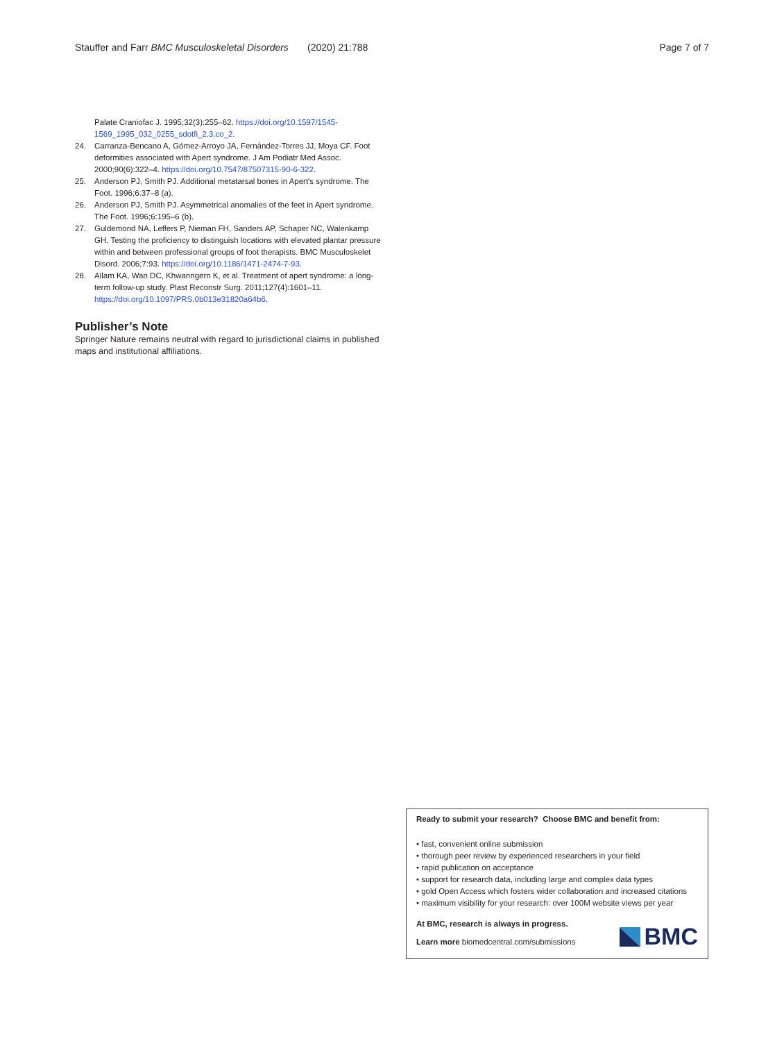Stauffer and Farr BMC Musculoskeletal Disorders (2020) 21:788 Page 7 of 7
Palate Craniofac J. 1995;32(3):255–62. https://doi.org/10.1597/1545-1569_1995_032_0255_sdotfi_2.3.co_2.
24. Carranza-Bencano A, Gómez-Arroyo JA, Fernández-Torres JJ, Moya CF. Foot deformities associated with Apert syndrome. J Am Podiatr Med Assoc. 2000;90(6):322–4. https://doi.org/10.7547/87507315-90-6-322.
25. Anderson PJ, Smith PJ. Additional metatarsal bones in Apert's syndrome. The Foot. 1996;6:37–8 (a).
26. Anderson PJ, Smith PJ. Asymmetrical anomalies of the feet in Apert syndrome. The Foot. 1996;6:195–6 (b).
27. Guldemond NA, Leffers P, Nieman FH, Sanders AP, Schaper NC, Walenkamp GH. Testing the proficiency to distinguish locations with elevated plantar pressure within and between professional groups of foot therapists. BMC Musculoskelet Disord. 2006;7:93. https://doi.org/10.1186/1471-2474-7-93.
28. Allam KA, Wan DC, Khwanngern K, et al. Treatment of apert syndrome: a long-term follow-up study. Plast Reconstr Surg. 2011;127(4):1601–11. https://doi.org/10.1097/PRS.0b013e31820a64b6.
Publisher’s Note
Springer Nature remains neutral with regard to jurisdictional claims in published maps and institutional affiliations.
Ready to submit your research? Choose BMC and benefit from:
• fast, convenient online submission
• thorough peer review by experienced researchers in your field
• rapid publication on acceptance
• support for research data, including large and complex data types
• gold Open Access which fosters wider collaboration and increased citations
• maximum visibility for your research: over 100M website views per year
At BMC, research is always in progress.
Learn more biomedcentral.com/submissions
BMC